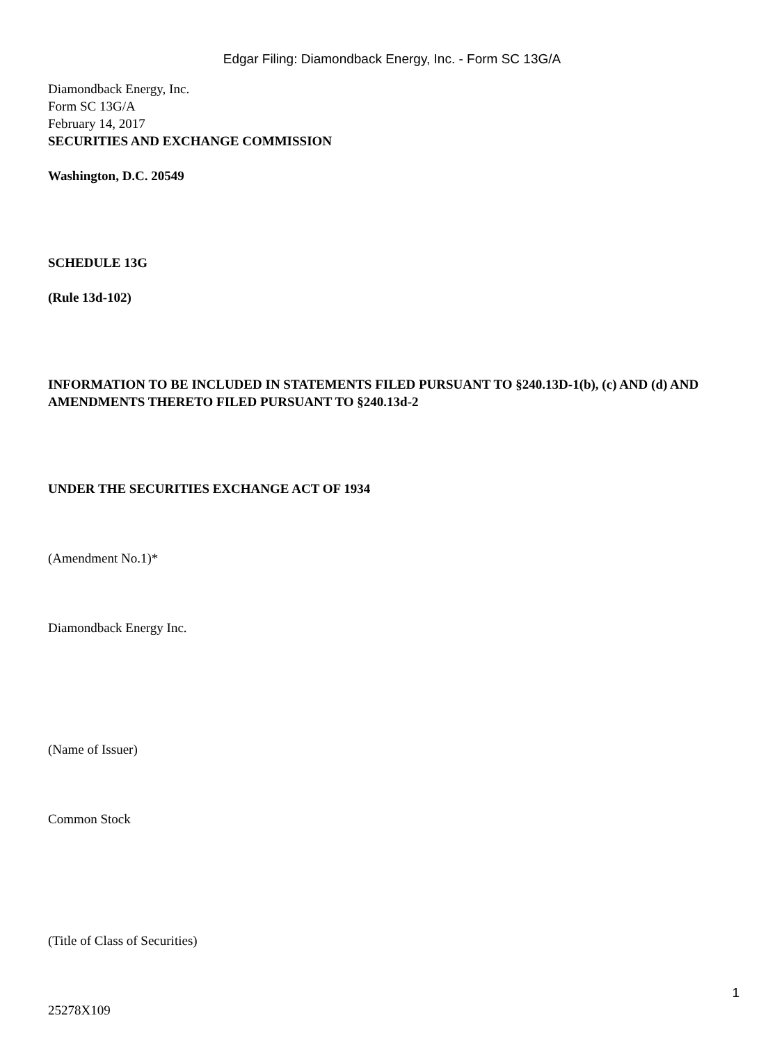Edgar Filing: Diamondback Energy, Inc. - Form SC 13G/A
Diamondback Energy, Inc.
Form SC 13G/A
February 14, 2017
SECURITIES AND EXCHANGE COMMISSION
Washington, D.C. 20549
SCHEDULE 13G
(Rule 13d-102)
INFORMATION TO BE INCLUDED IN STATEMENTS FILED PURSUANT TO §240.13D-1(b), (c) AND (d) AND AMENDMENTS THERETO FILED PURSUANT TO §240.13d-2
UNDER THE SECURITIES EXCHANGE ACT OF 1934
(Amendment No.1)*
Diamondback Energy Inc.
(Name of Issuer)
Common Stock
(Title of Class of Securities)
25278X109
1